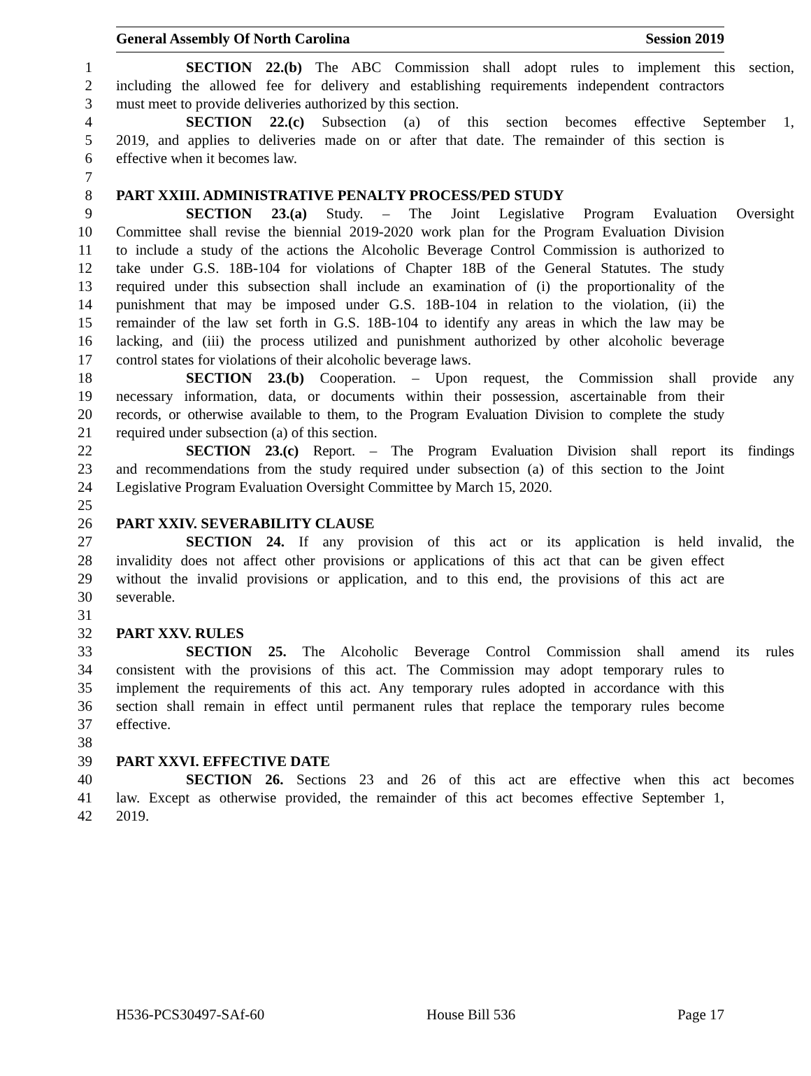General Assembly Of North Carolina Session 2019
1 SECTION 22.(b) The ABC Commission shall adopt rules to implement this section,
2 including the allowed fee for delivery and establishing requirements independent contractors
3 must meet to provide deliveries authorized by this section.
4 SECTION 22.(c) Subsection (a) of this section becomes effective September 1,
5 2019, and applies to deliveries made on or after that date. The remainder of this section is
6 effective when it becomes law.
7
8 PART XXIII. ADMINISTRATIVE PENALTY PROCESS/PED STUDY
9 SECTION 23.(a) Study. – The Joint Legislative Program Evaluation Oversight
10 Committee shall revise the biennial 2019-2020 work plan for the Program Evaluation Division
11 to include a study of the actions the Alcoholic Beverage Control Commission is authorized to
12 take under G.S. 18B-104 for violations of Chapter 18B of the General Statutes. The study
13 required under this subsection shall include an examination of (i) the proportionality of the
14 punishment that may be imposed under G.S. 18B-104 in relation to the violation, (ii) the
15 remainder of the law set forth in G.S. 18B-104 to identify any areas in which the law may be
16 lacking, and (iii) the process utilized and punishment authorized by other alcoholic beverage
17 control states for violations of their alcoholic beverage laws.
18 SECTION 23.(b) Cooperation. – Upon request, the Commission shall provide any
19 necessary information, data, or documents within their possession, ascertainable from their
20 records, or otherwise available to them, to the Program Evaluation Division to complete the study
21 required under subsection (a) of this section.
22 SECTION 23.(c) Report. – The Program Evaluation Division shall report its findings
23 and recommendations from the study required under subsection (a) of this section to the Joint
24 Legislative Program Evaluation Oversight Committee by March 15, 2020.
25
26 PART XXIV. SEVERABILITY CLAUSE
27 SECTION 24. If any provision of this act or its application is held invalid, the
28 invalidity does not affect other provisions or applications of this act that can be given effect
29 without the invalid provisions or application, and to this end, the provisions of this act are
30 severable.
31
32 PART XXV. RULES
33 SECTION 25. The Alcoholic Beverage Control Commission shall amend its rules
34 consistent with the provisions of this act. The Commission may adopt temporary rules to
35 implement the requirements of this act. Any temporary rules adopted in accordance with this
36 section shall remain in effect until permanent rules that replace the temporary rules become
37 effective.
38
39 PART XXVI. EFFECTIVE DATE
40 SECTION 26. Sections 23 and 26 of this act are effective when this act becomes
41 law. Except as otherwise provided, the remainder of this act becomes effective September 1,
42 2019.
H536-PCS30497-SAf-60 House Bill 536 Page 17